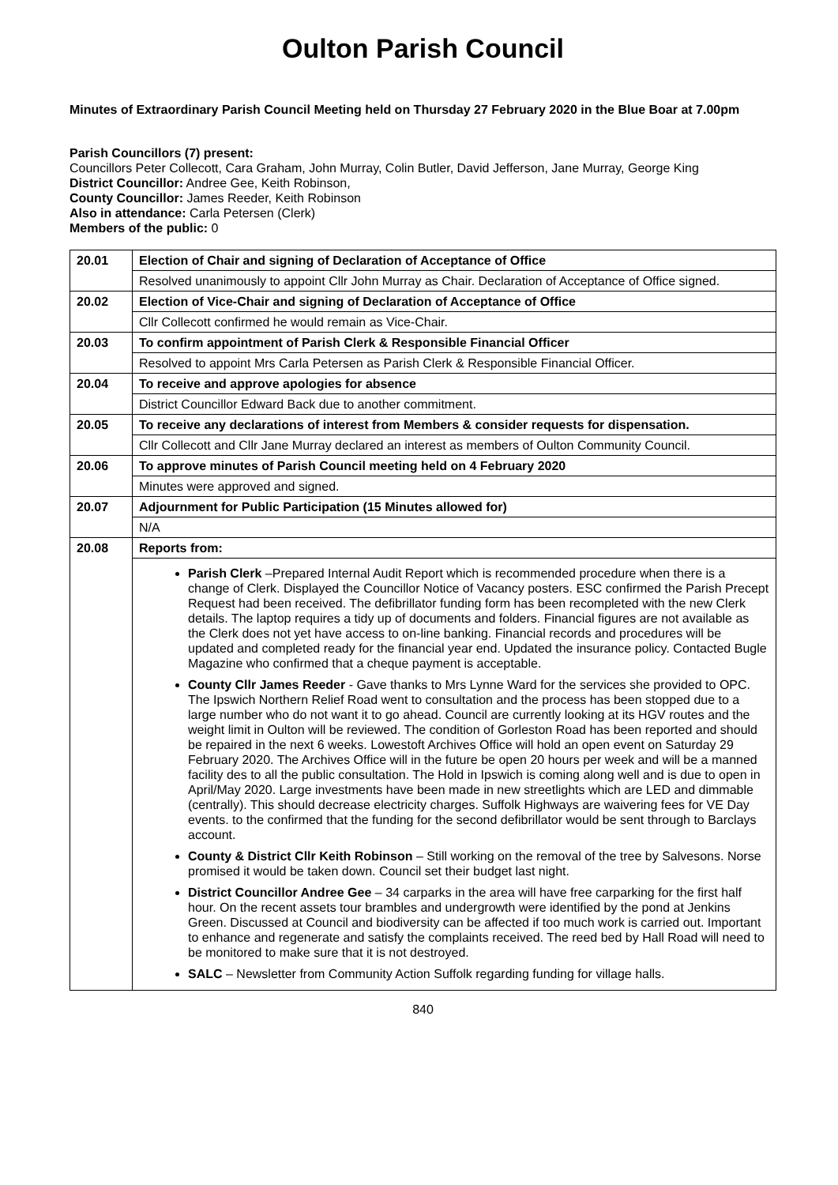Oulton Parish Council
Minutes of Extraordinary Parish Council Meeting held on Thursday 27 February 2020 in the Blue Boar at 7.00pm
Parish Councillors (7) present:
Councillors Peter Collecott, Cara Graham, John Murray, Colin Butler, David Jefferson, Jane Murray, George King
District Councillor: Andree Gee, Keith Robinson,
County Councillor: James Reeder, Keith Robinson
Also in attendance: Carla Petersen (Clerk)
Members of the public: 0
| 20.01 | Election of Chair and signing of Declaration of Acceptance of Office |
| | Resolved unanimously to appoint Cllr John Murray as Chair. Declaration of Acceptance of Office signed. |
| 20.02 | Election of Vice-Chair and signing of Declaration of Acceptance of Office |
| | Cllr Collecott confirmed he would remain as Vice-Chair. |
| 20.03 | To confirm appointment of Parish Clerk & Responsible Financial Officer |
| | Resolved to appoint Mrs Carla Petersen as Parish Clerk & Responsible Financial Officer. |
| 20.04 | To receive and approve apologies for absence |
| | District Councillor Edward Back due to another commitment. |
| 20.05 | To receive any declarations of interest from Members & consider requests for dispensation. |
| | Cllr Collecott and Cllr Jane Murray declared an interest as members of Oulton Community Council. |
| 20.06 | To approve minutes of Parish Council meeting held on 4 February 2020 |
| | Minutes were approved and signed. |
| 20.07 | Adjournment for Public Participation (15 Minutes allowed for) |
| | N/A |
| 20.08 | Reports from: |
| | Parish Clerk –Prepared Internal Audit Report which is recommended procedure when there is a change of Clerk. Displayed the Councillor Notice of Vacancy posters. ESC confirmed the Parish Precept Request had been received. The defibrillator funding form has been recompleted with the new Clerk details. The laptop requires a tidy up of documents and folders. Financial figures are not available as the Clerk does not yet have access to on-line banking. Financial records and procedures will be updated and completed ready for the financial year end. Updated the insurance policy. Contacted Bugle Magazine who confirmed that a cheque payment is acceptable. County Cllr James Reeder - Gave thanks to Mrs Lynne Ward for the services she provided to OPC. The Ipswich Northern Relief Road went to consultation and the process has been stopped due to a large number who do not want it to go ahead. Council are currently looking at its HGV routes and the weight limit in Oulton will be reviewed. The condition of Gorleston Road has been reported and should be repaired in the next 6 weeks. Lowestoft Archives Office will hold an open event on Saturday 29 February 2020. The Archives Office will in the future be open 20 hours per week and will be a manned facility des to all the public consultation. The Hold in Ipswich is coming along well and is due to open in April/May 2020. Large investments have been made in new streetlights which are LED and dimmable (centrally). This should decrease electricity charges. Suffolk Highways are waivering fees for VE Day events. to the confirmed that the funding for the second defibrillator would be sent through to Barclays account. County & District Cllr Keith Robinson – Still working on the removal of the tree by Salvesons. Norse promised it would be taken down. Council set their budget last night. District Councillor Andree Gee – 34 carparks in the area will have free carparking for the first half hour. On the recent assets tour brambles and undergrowth were identified by the pond at Jenkins Green. Discussed at Council and biodiversity can be affected if too much work is carried out. Important to enhance and regenerate and satisfy the complaints received. The reed bed by Hall Road will need to be monitored to make sure that it is not destroyed. SALC – Newsletter from Community Action Suffolk regarding funding for village halls. |
840